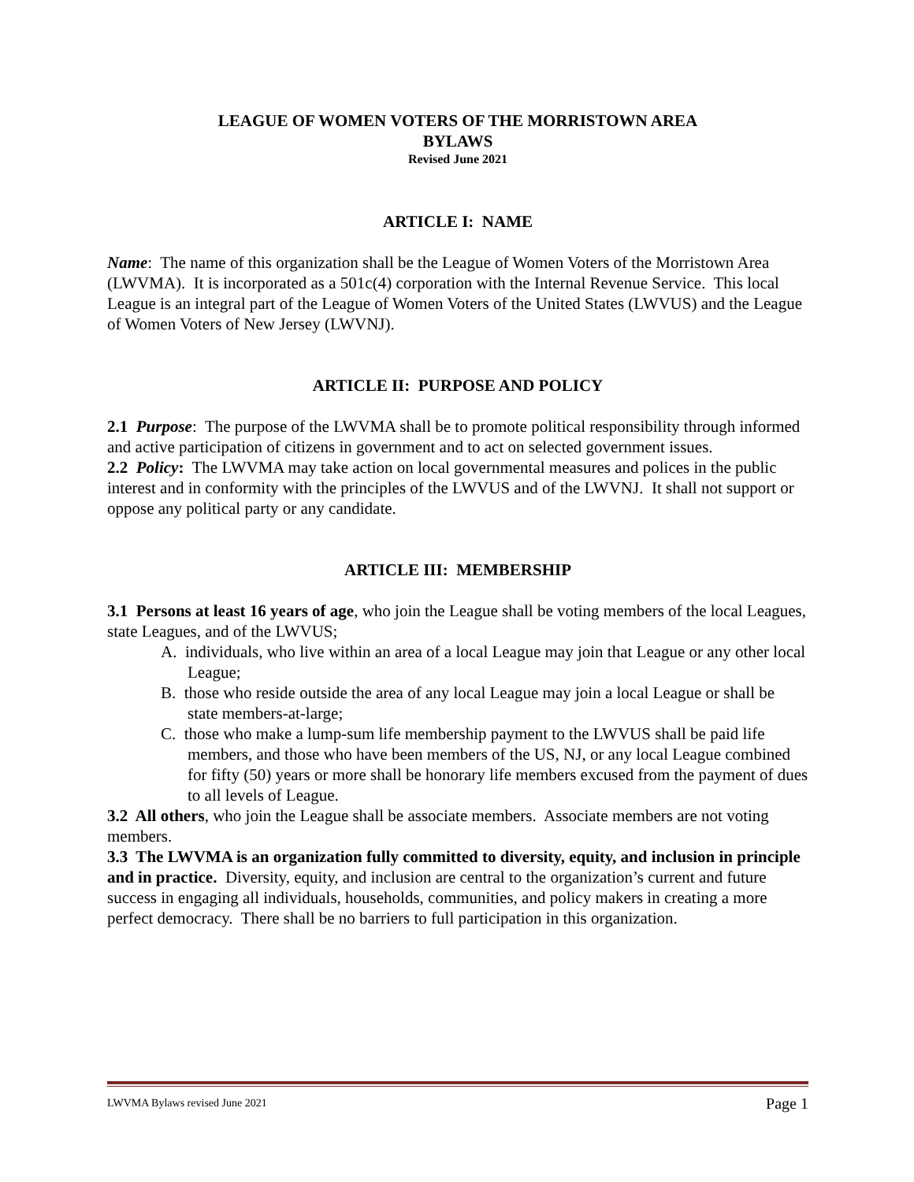LEAGUE OF WOMEN VOTERS OF THE MORRISTOWN AREA
BYLAWS
Revised June 2021
ARTICLE I: NAME
Name: The name of this organization shall be the League of Women Voters of the Morristown Area (LWVMA). It is incorporated as a 501c(4) corporation with the Internal Revenue Service. This local League is an integral part of the League of Women Voters of the United States (LWVUS) and the League of Women Voters of New Jersey (LWVNJ).
ARTICLE II: PURPOSE AND POLICY
2.1 Purpose: The purpose of the LWVMA shall be to promote political responsibility through informed and active participation of citizens in government and to act on selected government issues.
2.2 Policy: The LWVMA may take action on local governmental measures and polices in the public interest and in conformity with the principles of the LWVUS and of the LWVNJ. It shall not support or oppose any political party or any candidate.
ARTICLE III: MEMBERSHIP
3.1 Persons at least 16 years of age, who join the League shall be voting members of the local Leagues, state Leagues, and of the LWVUS;
A. individuals, who live within an area of a local League may join that League or any other local League;
B. those who reside outside the area of any local League may join a local League or shall be state members-at-large;
C. those who make a lump-sum life membership payment to the LWVUS shall be paid life members, and those who have been members of the US, NJ, or any local League combined for fifty (50) years or more shall be honorary life members excused from the payment of dues to all levels of League.
3.2 All others, who join the League shall be associate members. Associate members are not voting members.
3.3 The LWVMA is an organization fully committed to diversity, equity, and inclusion in principle and in practice. Diversity, equity, and inclusion are central to the organization’s current and future success in engaging all individuals, households, communities, and policy makers in creating a more perfect democracy. There shall be no barriers to full participation in this organization.
LWVMA Bylaws revised June 2021 Page 1